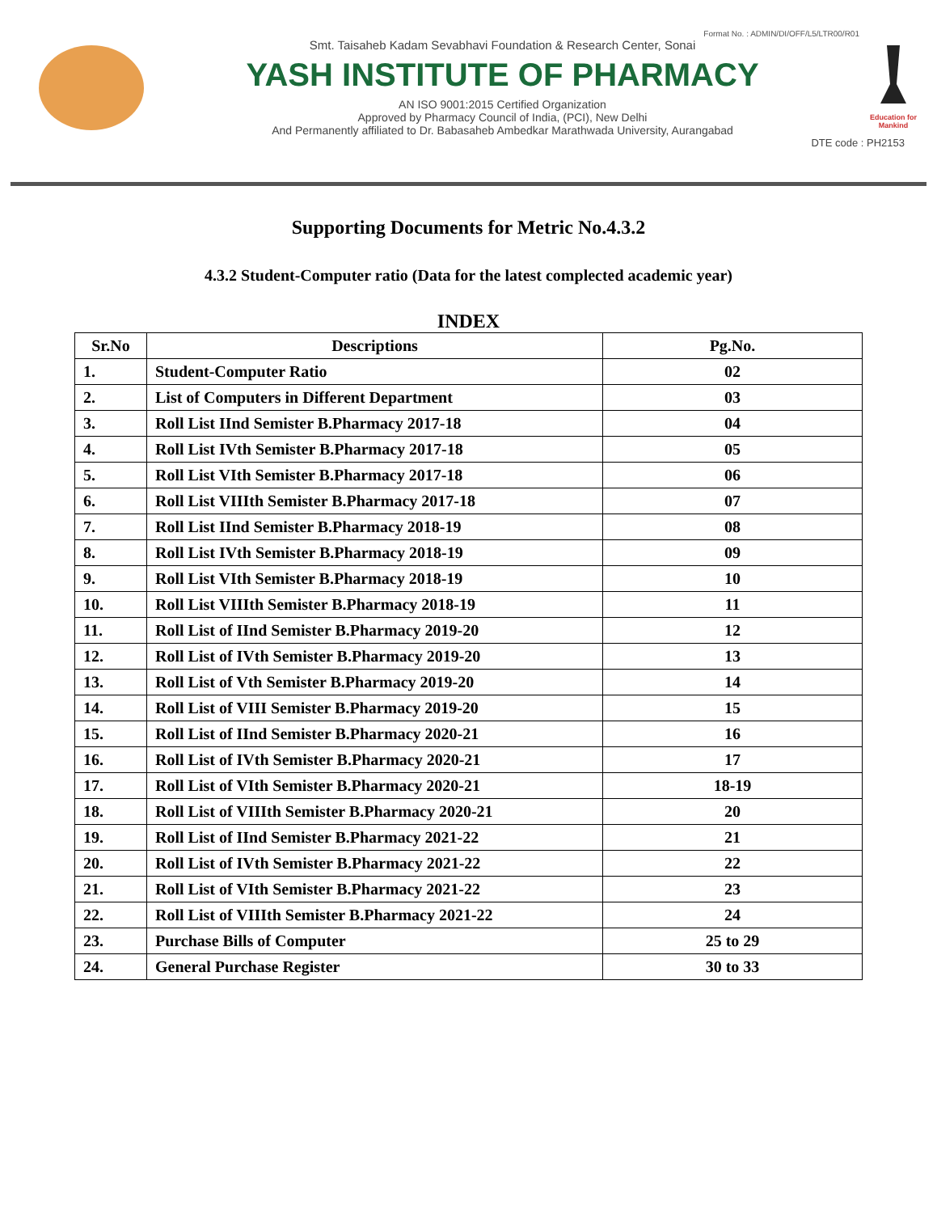Format No. : ADMIN/DI/OFF/L5/LTR00/R01
Smt. Taisaheb Kadam Sevabhavi Foundation & Research Center, Sonai
YASH INSTITUTE OF PHARMACY
AN ISO 9001:2015 Certified Organization
Approved by Pharmacy Council of India, (PCI), New Delhi
And Permanently affiliated to Dr. Babasaheb Ambedkar Marathwada University, Aurangabad
Education for Mankind
DTE code : PH2153
Supporting Documents for Metric No.4.3.2
4.3.2 Student-Computer ratio (Data for the latest complected academic year)
INDEX
| Sr.No | Descriptions | Pg.No. |
| --- | --- | --- |
| 1. | Student-Computer Ratio | 02 |
| 2. | List of Computers in Different Department | 03 |
| 3. | Roll List IInd Semister B.Pharmacy 2017-18 | 04 |
| 4. | Roll List IVth Semister B.Pharmacy 2017-18 | 05 |
| 5. | Roll List VIth Semister B.Pharmacy 2017-18 | 06 |
| 6. | Roll List VIIIth Semister B.Pharmacy 2017-18 | 07 |
| 7. | Roll List IInd Semister B.Pharmacy 2018-19 | 08 |
| 8. | Roll List IVth Semister B.Pharmacy 2018-19 | 09 |
| 9. | Roll List VIth Semister B.Pharmacy 2018-19 | 10 |
| 10. | Roll List VIIIth Semister B.Pharmacy 2018-19 | 11 |
| 11. | Roll List of IInd Semister B.Pharmacy 2019-20 | 12 |
| 12. | Roll List of IVth Semister B.Pharmacy 2019-20 | 13 |
| 13. | Roll List of Vth Semister B.Pharmacy 2019-20 | 14 |
| 14. | Roll List of VIII Semister B.Pharmacy 2019-20 | 15 |
| 15. | Roll List of IInd Semister B.Pharmacy 2020-21 | 16 |
| 16. | Roll List of IVth Semister B.Pharmacy 2020-21 | 17 |
| 17. | Roll List of VIth Semister B.Pharmacy 2020-21 | 18-19 |
| 18. | Roll List of VIIIth Semister B.Pharmacy 2020-21 | 20 |
| 19. | Roll List of IInd Semister B.Pharmacy 2021-22 | 21 |
| 20. | Roll List of IVth Semister B.Pharmacy 2021-22 | 22 |
| 21. | Roll List of VIth Semister B.Pharmacy 2021-22 | 23 |
| 22. | Roll List of VIIIth Semister B.Pharmacy 2021-22 | 24 |
| 23. | Purchase Bills of Computer | 25 to 29 |
| 24. | General Purchase Register | 30 to 33 |